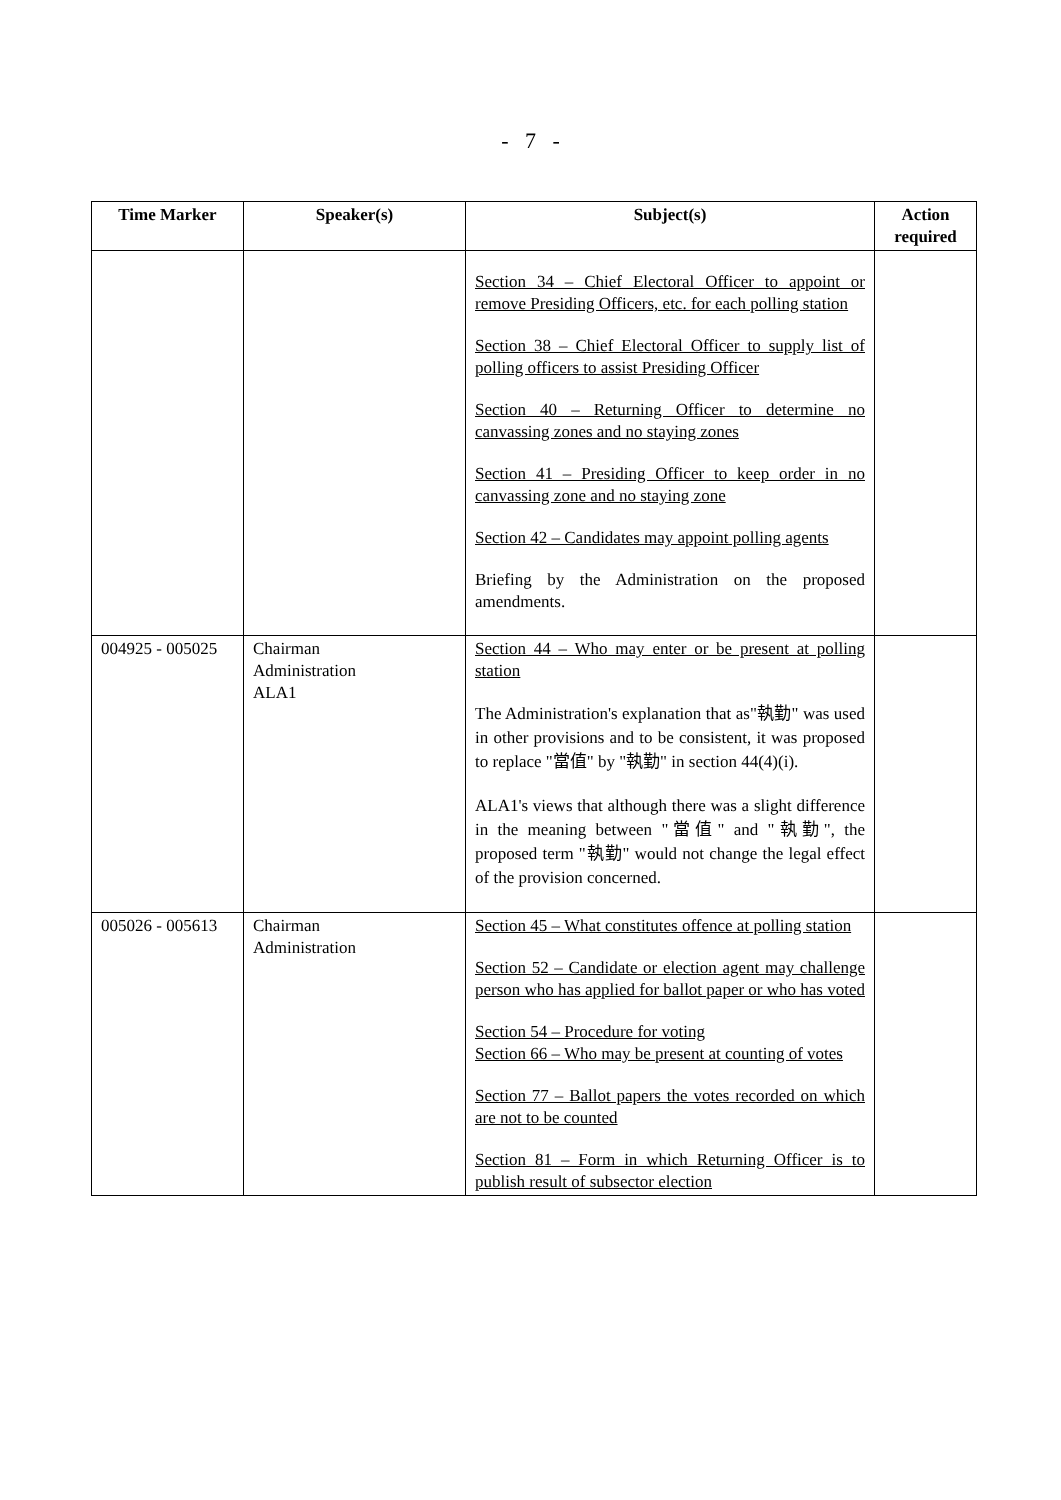- 7 -
| Time Marker | Speaker(s) | Subject(s) | Action required |
| --- | --- | --- | --- |
| | | Section 34 – Chief Electoral Officer to appoint or remove Presiding Officers, etc. for each polling station Section 38 – Chief Electoral Officer to supply list of polling officers to assist Presiding Officer Section 40 – Returning Officer to determine no canvassing zones and no staying zones Section 41 – Presiding Officer to keep order in no canvassing zone and no staying zone Section 42 – Candidates may appoint polling agents Briefing by the Administration on the proposed amendments. | |
| 004925 - 005025 | Chairman Administration ALA1 | Section 44 – Who may enter or be present at polling station The Administration's explanation that as"執勤" was used in other provisions and to be consistent, it was proposed to replace "當值" by "執勤" in section 44(4)(i). ALA1's views that although there was a slight difference in the meaning between "當值" and "執勤", the proposed term "執勤" would not change the legal effect of the provision concerned. | |
| 005026 - 005613 | Chairman Administration | Section 45 – What constitutes offence at polling station Section 52 – Candidate or election agent may challenge person who has applied for ballot paper or who has voted Section 54 – Procedure for voting Section 66 – Who may be present at counting of votes Section 77 – Ballot papers the votes recorded on which are not to be counted Section 81 – Form in which Returning Officer is to publish result of subsector election | |